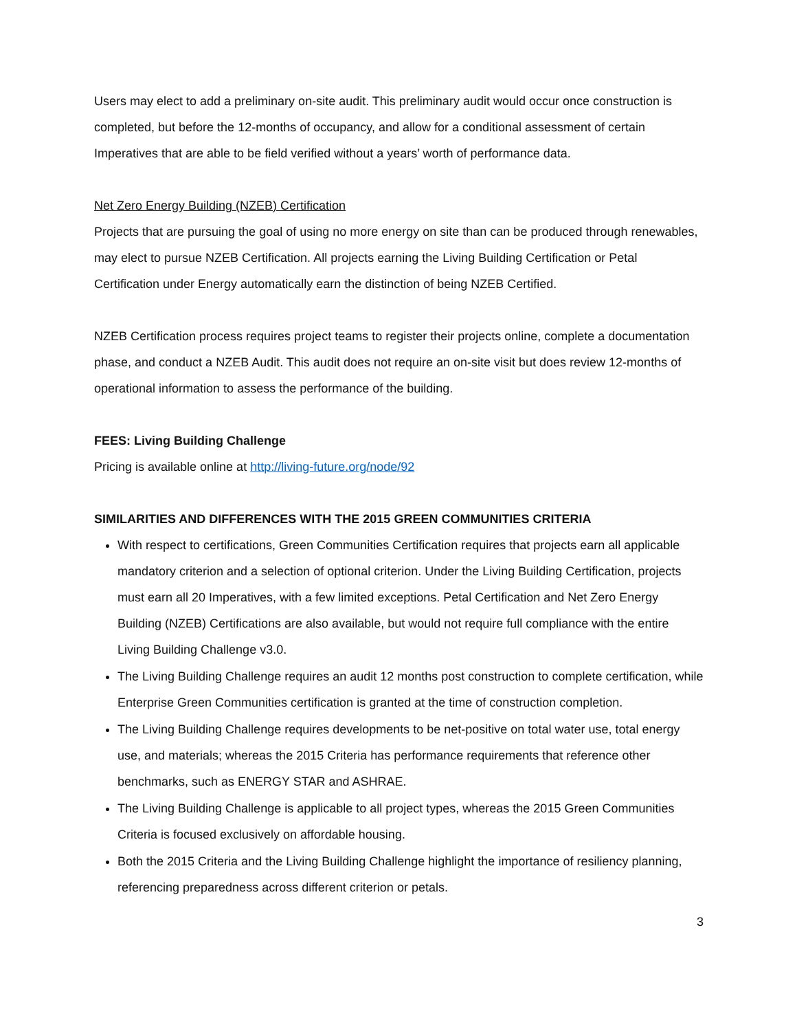Users may elect to add a preliminary on-site audit. This preliminary audit would occur once construction is completed, but before the 12-months of occupancy, and allow for a conditional assessment of certain Imperatives that are able to be field verified without a years’ worth of performance data.
Net Zero Energy Building (NZEB) Certification
Projects that are pursuing the goal of using no more energy on site than can be produced through renewables, may elect to pursue NZEB Certification. All projects earning the Living Building Certification or Petal Certification under Energy automatically earn the distinction of being NZEB Certified.
NZEB Certification process requires project teams to register their projects online, complete a documentation phase, and conduct a NZEB Audit. This audit does not require an on-site visit but does review 12-months of operational information to assess the performance of the building.
FEES: Living Building Challenge
Pricing is available online at http://living-future.org/node/92
SIMILARITIES AND DIFFERENCES WITH THE 2015 GREEN COMMUNITIES CRITERIA
With respect to certifications, Green Communities Certification requires that projects earn all applicable mandatory criterion and a selection of optional criterion. Under the Living Building Certification, projects must earn all 20 Imperatives, with a few limited exceptions. Petal Certification and Net Zero Energy Building (NZEB) Certifications are also available, but would not require full compliance with the entire Living Building Challenge v3.0.
The Living Building Challenge requires an audit 12 months post construction to complete certification, while Enterprise Green Communities certification is granted at the time of construction completion.
The Living Building Challenge requires developments to be net-positive on total water use, total energy use, and materials; whereas the 2015 Criteria has performance requirements that reference other benchmarks, such as ENERGY STAR and ASHRAE.
The Living Building Challenge is applicable to all project types, whereas the 2015 Green Communities Criteria is focused exclusively on affordable housing.
Both the 2015 Criteria and the Living Building Challenge highlight the importance of resiliency planning, referencing preparedness across different criterion or petals.
3